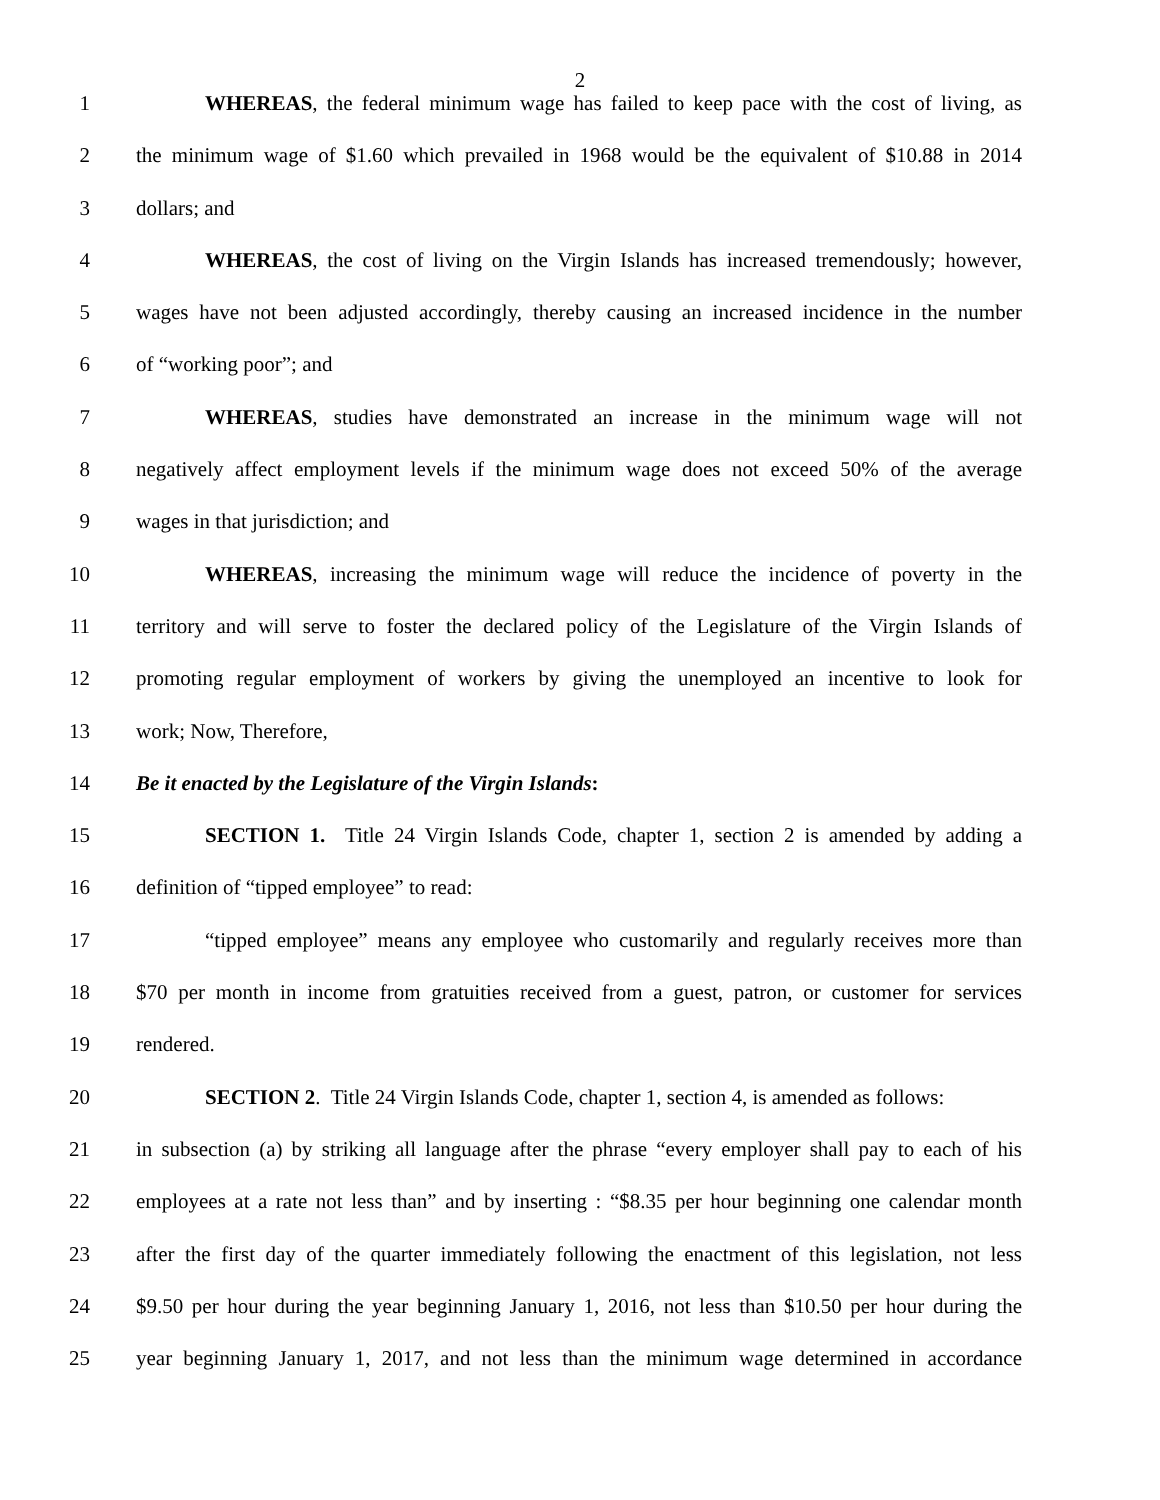2
1 WHEREAS, the federal minimum wage has failed to keep pace with the cost of living, as
2 the minimum wage of $1.60 which prevailed in 1968 would be the equivalent of $10.88 in 2014
3 dollars; and
4 WHEREAS, the cost of living on the Virgin Islands has increased tremendously; however,
5 wages have not been adjusted accordingly, thereby causing an increased incidence in the number
6 of “working poor”; and
7 WHEREAS, studies have demonstrated an increase in the minimum wage will not
8 negatively affect employment levels if the minimum wage does not exceed 50% of the average
9 wages in that jurisdiction; and
10 WHEREAS, increasing the minimum wage will reduce the incidence of poverty in the
11 territory and will serve to foster the declared policy of the Legislature of the Virgin Islands of
12 promoting regular employment of workers by giving the unemployed an incentive to look for
13 work; Now, Therefore,
14 Be it enacted by the Legislature of the Virgin Islands:
15 SECTION 1. Title 24 Virgin Islands Code, chapter 1, section 2 is amended by adding a
16 definition of “tipped employee” to read:
17 “tipped employee” means any employee who customarily and regularly receives more than
18 $70 per month in income from gratuities received from a guest, patron, or customer for services
19 rendered.
20 SECTION 2. Title 24 Virgin Islands Code, chapter 1, section 4, is amended as follows:
21 in subsection (a) by striking all language after the phrase “every employer shall pay to each of his
22 employees at a rate not less than” and by inserting : “$8.35 per hour beginning one calendar month
23 after the first day of the quarter immediately following the enactment of this legislation, not less
24 $9.50 per hour during the year beginning January 1, 2016, not less than $10.50 per hour during the
25 year beginning January 1, 2017, and not less than the minimum wage determined in accordance